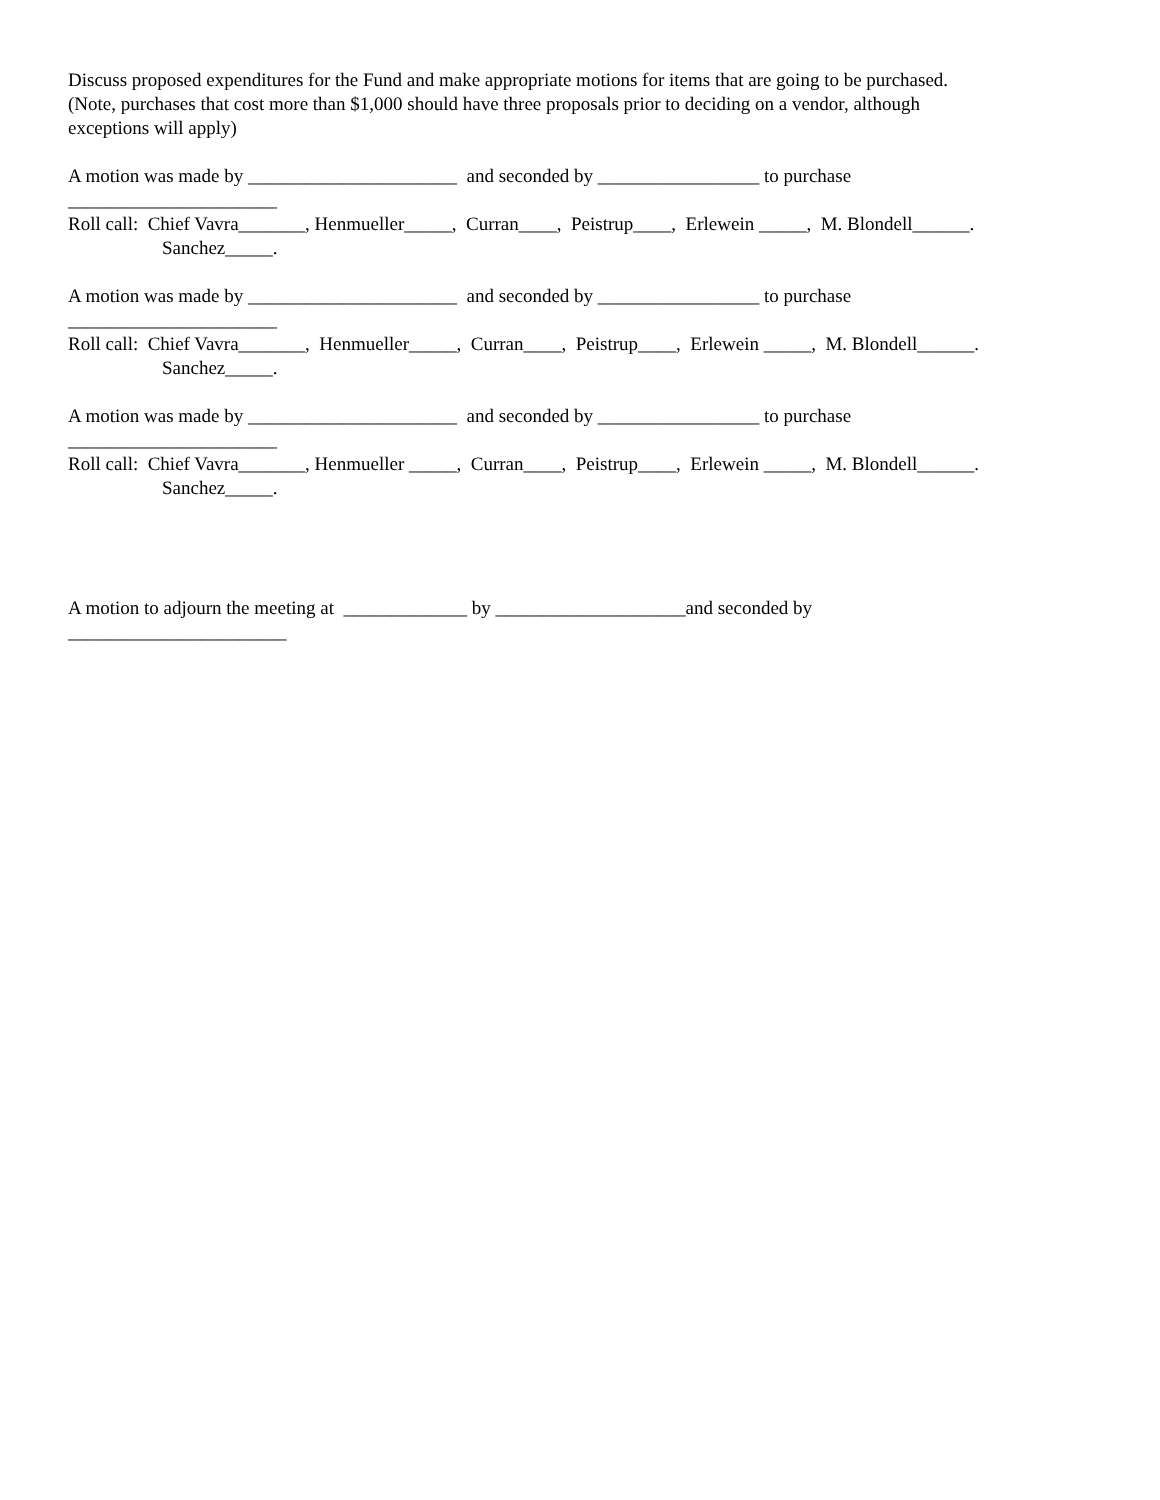Discuss proposed expenditures for the Fund and make appropriate motions for items that are going to be purchased.
(Note, purchases that cost more than $1,000 should have three proposals prior to deciding on a vendor, although
exceptions will apply)
A motion was made by ______________________ and seconded by _________________ to purchase
______________________
Roll call: Chief Vavra_______, Henmueller_____, Curran____, Peistrup____, Erlewein _____, M. Blondell______.
Sanchez_____.
A motion was made by ______________________ and seconded by _________________ to purchase
______________________
Roll call: Chief Vavra_______, Henmueller_____, Curran____, Peistrup____, Erlewein _____, M. Blondell______.
Sanchez_____.
A motion was made by ______________________ and seconded by _________________ to purchase
______________________
Roll call: Chief Vavra_______, Henmueller _____, Curran____, Peistrup____, Erlewein _____, M. Blondell______.
Sanchez_____.
A motion to adjourn the meeting at _____________ by ____________________and seconded by
_______________________